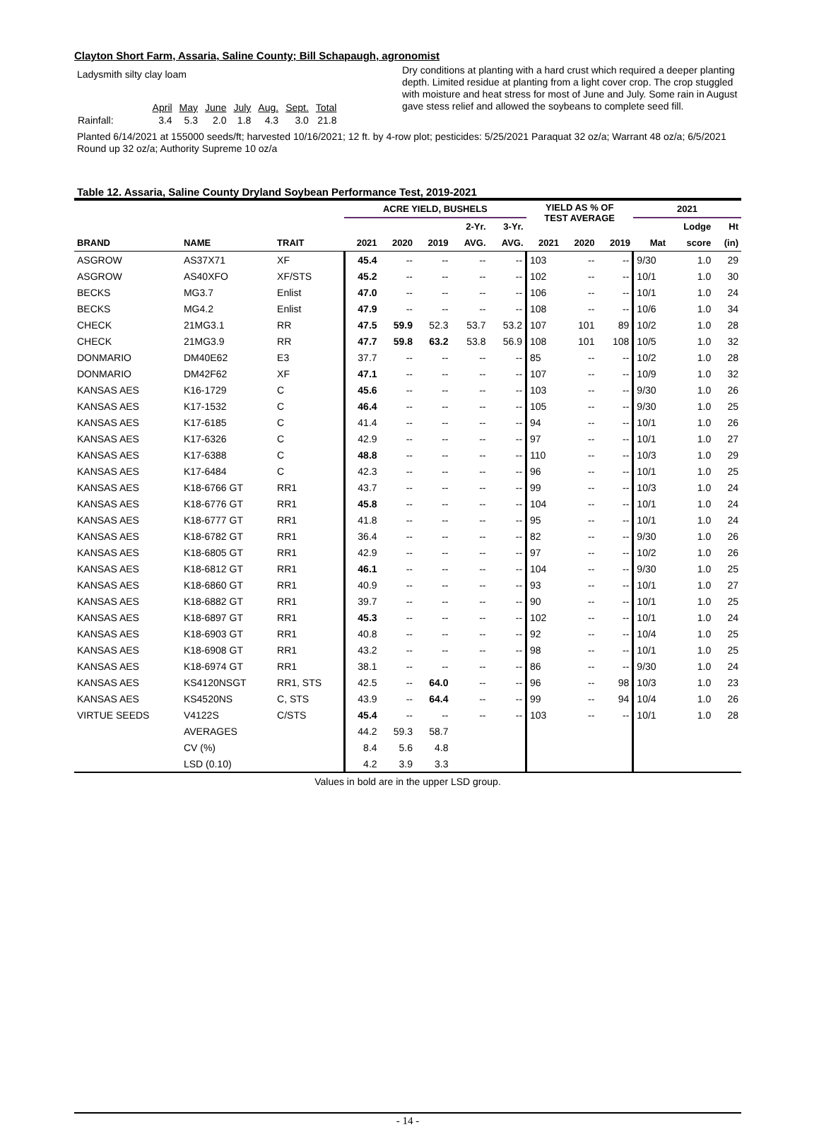Clayton Short Farm, Assaria, Saline County; Bill Schapaugh, agronomist
Ladysmith silty clay loam
| | April | May | June | July | Aug. | Sept. | Total |
| Rainfall: | 3.4 | 5.3 | 2.0 | 1.8 | 4.3 | 3.0 | 21.8 |
Dry conditions at planting with a hard crust which required a deeper planting depth. Limited residue at planting from a light cover crop. The crop stuggled with moisture and heat stress for most of June and July. Some rain in August gave stess relief and allowed the soybeans to complete seed fill.
Planted 6/14/2021 at 155000 seeds/ft; harvested 10/16/2021; 12 ft. by 4-row plot; pesticides: 5/25/2021 Paraquat 32 oz/a; Warrant 48 oz/a; 6/5/2021 Round up 32 oz/a; Authority Supreme 10 oz/a
Table 12. Assaria, Saline County Dryland Soybean Performance Test, 2019-2021
| | | | ACRE YIELD, BUSHELS | | | | | YIELD AS % OF TEST AVERAGE | | | 2021 | | |
| --- | --- | --- | --- | --- | --- | --- | --- | --- | --- | --- | --- | --- | --- |
| | | | | | | 2-Yr. | 3-Yr. | | | | | Lodge | Ht |
| BRAND | NAME | TRAIT | 2021 | 2020 | 2019 | AVG. | AVG. | 2021 | 2020 | 2019 | Mat | score | (in) |
| ASGROW | AS37X71 | XF | 45.4 | -- | -- | -- | -- | 103 | -- | -- | 9/30 | 1.0 | 29 |
| ASGROW | AS40XFO | XF/STS | 45.2 | -- | -- | -- | -- | 102 | -- | -- | 10/1 | 1.0 | 30 |
| BECKS | MG3.7 | Enlist | 47.0 | -- | -- | -- | -- | 106 | -- | -- | 10/1 | 1.0 | 24 |
| BECKS | MG4.2 | Enlist | 47.9 | -- | -- | -- | -- | 108 | -- | -- | 10/6 | 1.0 | 34 |
| CHECK | 21MG3.1 | RR | 47.5 | 59.9 | 52.3 | 53.7 | 53.2 | 107 | 101 | 89 | 10/2 | 1.0 | 28 |
| CHECK | 21MG3.9 | RR | 47.7 | 59.8 | 63.2 | 53.8 | 56.9 | 108 | 101 | 108 | 10/5 | 1.0 | 32 |
| DONMARIO | DM40E62 | E3 | 37.7 | -- | -- | -- | -- | 85 | -- | -- | 10/2 | 1.0 | 28 |
| DONMARIO | DM42F62 | XF | 47.1 | -- | -- | -- | -- | 107 | -- | -- | 10/9 | 1.0 | 32 |
| KANSAS AES | K16-1729 | C | 45.6 | -- | -- | -- | -- | 103 | -- | -- | 9/30 | 1.0 | 26 |
| KANSAS AES | K17-1532 | C | 46.4 | -- | -- | -- | -- | 105 | -- | -- | 9/30 | 1.0 | 25 |
| KANSAS AES | K17-6185 | C | 41.4 | -- | -- | -- | -- | 94 | -- | -- | 10/1 | 1.0 | 26 |
| KANSAS AES | K17-6326 | C | 42.9 | -- | -- | -- | -- | 97 | -- | -- | 10/1 | 1.0 | 27 |
| KANSAS AES | K17-6388 | C | 48.8 | -- | -- | -- | -- | 110 | -- | -- | 10/3 | 1.0 | 29 |
| KANSAS AES | K17-6484 | C | 42.3 | -- | -- | -- | -- | 96 | -- | -- | 10/1 | 1.0 | 25 |
| KANSAS AES | K18-6766 GT | RR1 | 43.7 | -- | -- | -- | -- | 99 | -- | -- | 10/3 | 1.0 | 24 |
| KANSAS AES | K18-6776 GT | RR1 | 45.8 | -- | -- | -- | -- | 104 | -- | -- | 10/1 | 1.0 | 24 |
| KANSAS AES | K18-6777 GT | RR1 | 41.8 | -- | -- | -- | -- | 95 | -- | -- | 10/1 | 1.0 | 24 |
| KANSAS AES | K18-6782 GT | RR1 | 36.4 | -- | -- | -- | -- | 82 | -- | -- | 9/30 | 1.0 | 26 |
| KANSAS AES | K18-6805 GT | RR1 | 42.9 | -- | -- | -- | -- | 97 | -- | -- | 10/2 | 1.0 | 26 |
| KANSAS AES | K18-6812 GT | RR1 | 46.1 | -- | -- | -- | -- | 104 | -- | -- | 9/30 | 1.0 | 25 |
| KANSAS AES | K18-6860 GT | RR1 | 40.9 | -- | -- | -- | -- | 93 | -- | -- | 10/1 | 1.0 | 27 |
| KANSAS AES | K18-6882 GT | RR1 | 39.7 | -- | -- | -- | -- | 90 | -- | -- | 10/1 | 1.0 | 25 |
| KANSAS AES | K18-6897 GT | RR1 | 45.3 | -- | -- | -- | -- | 102 | -- | -- | 10/1 | 1.0 | 24 |
| KANSAS AES | K18-6903 GT | RR1 | 40.8 | -- | -- | -- | -- | 92 | -- | -- | 10/4 | 1.0 | 25 |
| KANSAS AES | K18-6908 GT | RR1 | 43.2 | -- | -- | -- | -- | 98 | -- | -- | 10/1 | 1.0 | 25 |
| KANSAS AES | K18-6974 GT | RR1 | 38.1 | -- | -- | -- | -- | 86 | -- | -- | 9/30 | 1.0 | 24 |
| KANSAS AES | KS4120NSGT | RR1, STS | 42.5 | -- | 64.0 | -- | -- | 96 | -- | 98 | 10/3 | 1.0 | 23 |
| KANSAS AES | KS4520NS | C, STS | 43.9 | -- | 64.4 | -- | -- | 99 | -- | 94 | 10/4 | 1.0 | 26 |
| VIRTUE SEEDS | V4122S | C/STS | 45.4 | -- | -- | -- | -- | 103 | -- | -- | 10/1 | 1.0 | 28 |
| | AVERAGES | | 44.2 | 59.3 | 58.7 | | | | | | | | |
| | CV (%) | | 8.4 | 5.6 | 4.8 | | | | | | | | |
| | LSD (0.10) | | 4.2 | 3.9 | 3.3 | | | | | | | | |
Values in bold are in the upper LSD group.
- 14 -